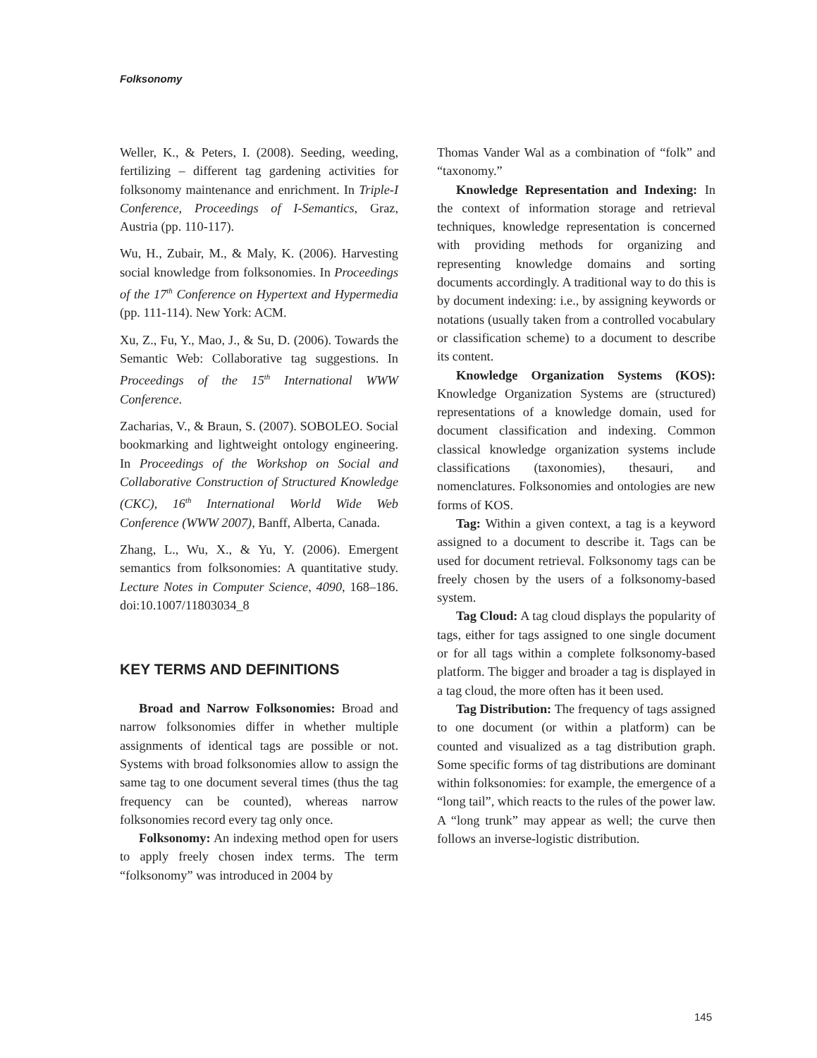Folksonomy
Weller, K., & Peters, I. (2008). Seeding, weeding, fertilizing – different tag gardening activities for folksonomy maintenance and enrichment. In Triple-I Conference, Proceedings of I-Semantics, Graz, Austria (pp. 110-117).
Wu, H., Zubair, M., & Maly, K. (2006). Harvesting social knowledge from folksonomies. In Proceedings of the 17<sup>th</sup> Conference on Hypertext and Hypermedia (pp. 111-114). New York: ACM.
Xu, Z., Fu, Y., Mao, J., & Su, D. (2006). Towards the Semantic Web: Collaborative tag suggestions. In Proceedings of the 15<sup>th</sup> International WWW Conference.
Zacharias, V., & Braun, S. (2007). SOBOLEO. Social bookmarking and lightweight ontology engineering. In Proceedings of the Workshop on Social and Collaborative Construction of Structured Knowledge (CKC), 16<sup>th</sup> International World Wide Web Conference (WWW 2007), Banff, Alberta, Canada.
Zhang, L., Wu, X., & Yu, Y. (2006). Emergent semantics from folksonomies: A quantitative study. Lecture Notes in Computer Science, 4090, 168–186. doi:10.1007/11803034_8
KEY TERMS AND DEFINITIONS
Broad and Narrow Folksonomies: Broad and narrow folksonomies differ in whether multiple assignments of identical tags are possible or not. Systems with broad folksonomies allow to assign the same tag to one document several times (thus the tag frequency can be counted), whereas narrow folksonomies record every tag only once.
Folksonomy: An indexing method open for users to apply freely chosen index terms. The term “folksonomy” was introduced in 2004 by
Thomas Vander Wal as a combination of “folk” and “taxonomy.”
Knowledge Representation and Indexing: In the context of information storage and retrieval techniques, knowledge representation is concerned with providing methods for organizing and representing knowledge domains and sorting documents accordingly. A traditional way to do this is by document indexing: i.e., by assigning keywords or notations (usually taken from a controlled vocabulary or classification scheme) to a document to describe its content.
Knowledge Organization Systems (KOS): Knowledge Organization Systems are (structured) representations of a knowledge domain, used for document classification and indexing. Common classical knowledge organization systems include classifications (taxonomies), thesauri, and nomenclatures. Folksonomies and ontologies are new forms of KOS.
Tag: Within a given context, a tag is a keyword assigned to a document to describe it. Tags can be used for document retrieval. Folksonomy tags can be freely chosen by the users of a folksonomy-based system.
Tag Cloud: A tag cloud displays the popularity of tags, either for tags assigned to one single document or for all tags within a complete folksonomy-based platform. The bigger and broader a tag is displayed in a tag cloud, the more often has it been used.
Tag Distribution: The frequency of tags assigned to one document (or within a platform) can be counted and visualized as a tag distribution graph. Some specific forms of tag distributions are dominant within folksonomies: for example, the emergence of a “long tail”, which reacts to the rules of the power law. A “long trunk” may appear as well; the curve then follows an inverse-logistic distribution.
145